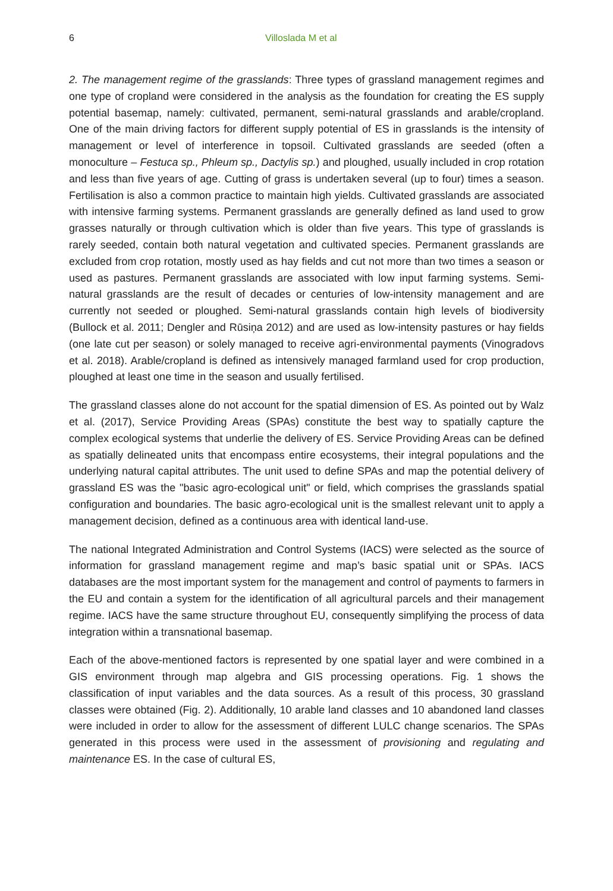6 Villoslada M et al
2. The management regime of the grasslands: Three types of grassland management regimes and one type of cropland were considered in the analysis as the foundation for creating the ES supply potential basemap, namely: cultivated, permanent, semi-natural grasslands and arable/cropland. One of the main driving factors for different supply potential of ES in grasslands is the intensity of management or level of interference in topsoil. Cultivated grasslands are seeded (often a monoculture – Festuca sp., Phleum sp., Dactylis sp.) and ploughed, usually included in crop rotation and less than five years of age. Cutting of grass is undertaken several (up to four) times a season. Fertilisation is also a common practice to maintain high yields. Cultivated grasslands are associated with intensive farming systems. Permanent grasslands are generally defined as land used to grow grasses naturally or through cultivation which is older than five years. This type of grasslands is rarely seeded, contain both natural vegetation and cultivated species. Permanent grasslands are excluded from crop rotation, mostly used as hay fields and cut not more than two times a season or used as pastures. Permanent grasslands are associated with low input farming systems. Semi-natural grasslands are the result of decades or centuries of low-intensity management and are currently not seeded or ploughed. Semi-natural grasslands contain high levels of biodiversity (Bullock et al. 2011; Dengler and Rūsiņa 2012) and are used as low-intensity pastures or hay fields (one late cut per season) or solely managed to receive agri-environmental payments (Vinogradovs et al. 2018). Arable/cropland is defined as intensively managed farmland used for crop production, ploughed at least one time in the season and usually fertilised.
The grassland classes alone do not account for the spatial dimension of ES. As pointed out by Walz et al. (2017), Service Providing Areas (SPAs) constitute the best way to spatially capture the complex ecological systems that underlie the delivery of ES. Service Providing Areas can be defined as spatially delineated units that encompass entire ecosystems, their integral populations and the underlying natural capital attributes. The unit used to define SPAs and map the potential delivery of grassland ES was the "basic agro-ecological unit" or field, which comprises the grasslands spatial configuration and boundaries. The basic agro-ecological unit is the smallest relevant unit to apply a management decision, defined as a continuous area with identical land-use.
The national Integrated Administration and Control Systems (IACS) were selected as the source of information for grassland management regime and map’s basic spatial unit or SPAs. IACS databases are the most important system for the management and control of payments to farmers in the EU and contain a system for the identification of all agricultural parcels and their management regime. IACS have the same structure throughout EU, consequently simplifying the process of data integration within a transnational basemap.
Each of the above-mentioned factors is represented by one spatial layer and were combined in a GIS environment through map algebra and GIS processing operations. Fig. 1 shows the classification of input variables and the data sources. As a result of this process, 30 grassland classes were obtained (Fig. 2). Additionally, 10 arable land classes and 10 abandoned land classes were included in order to allow for the assessment of different LULC change scenarios. The SPAs generated in this process were used in the assessment of provisioning and regulating and maintenance ES. In the case of cultural ES,